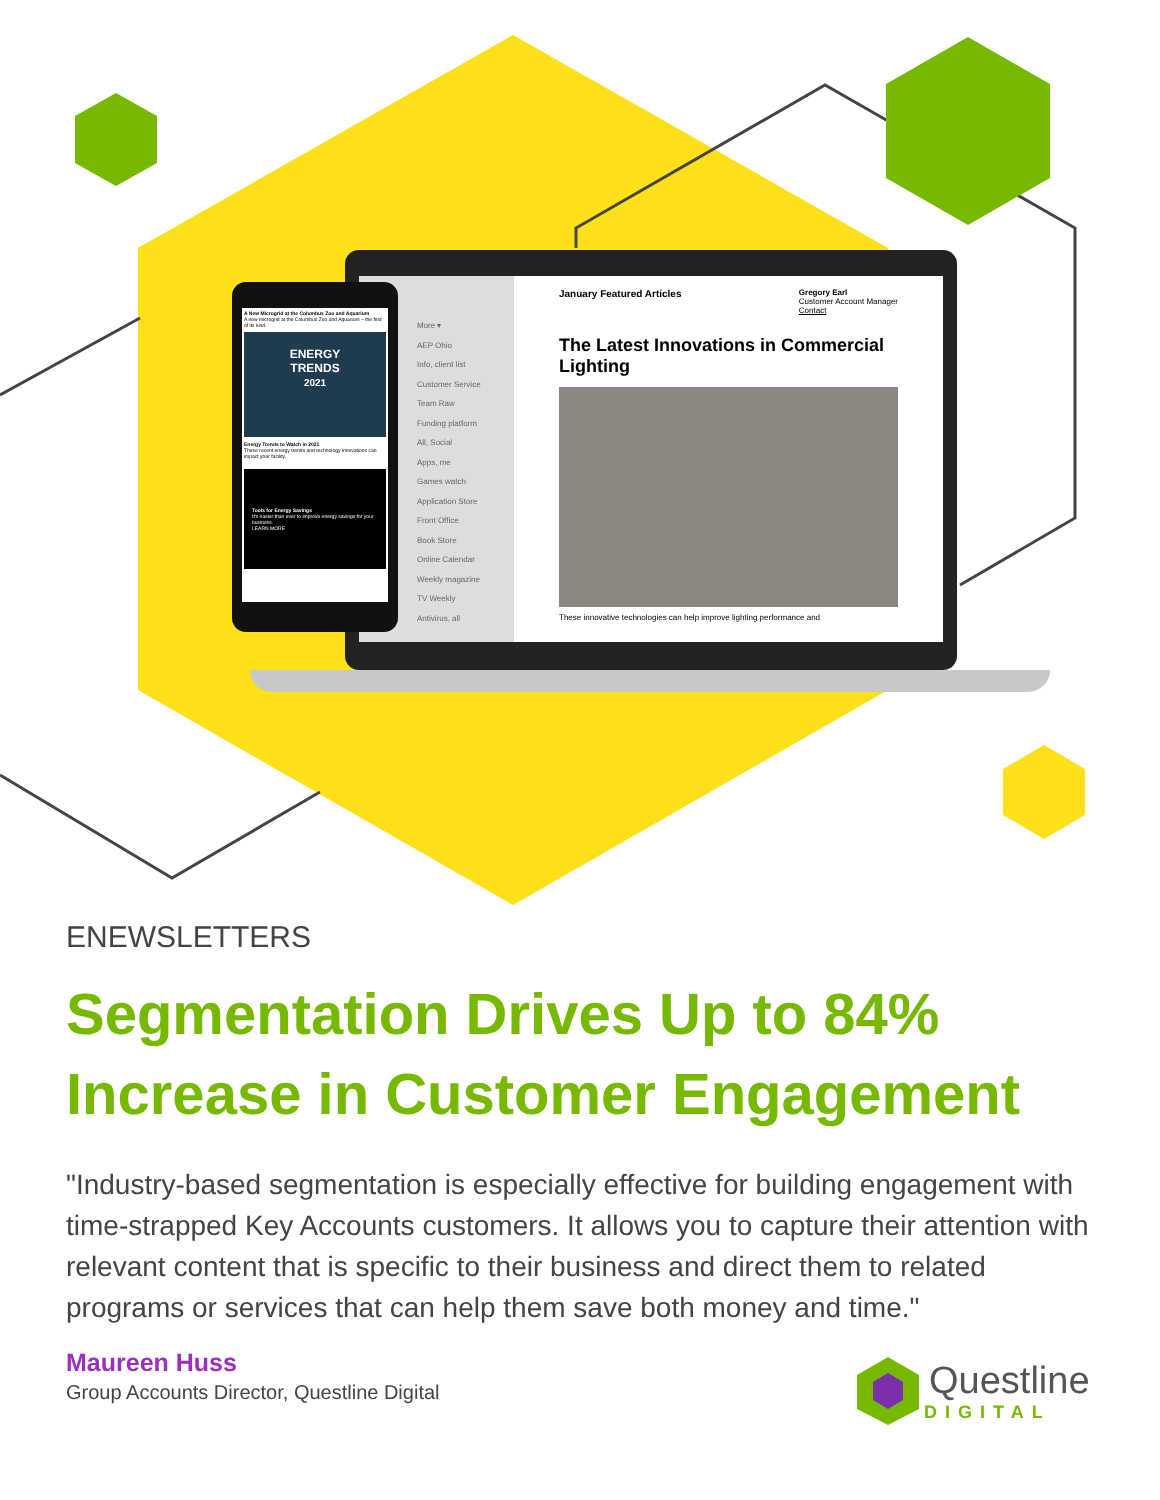More ▾
AEP Ohio
Info, client list
Customer Service
Team Raw
Funding platform
All, Social
Apps, me
Games watch
Application Store
Front Office
Book Store
Online Calendar
Weekly magazine
TV Weekly
Antivirus, all
January Featured Articles Gregory Earl
Customer Account Manager
Contact
The Latest Innovations in Commercial Lighting
These innovative technologies can help improve lighting performance and
A New Microgrid at the Columbus Zoo and Aquarium
A new microgrid at the Columbus Zoo and Aquarium – the first of its kind.
ENERGY
TRENDS
2021
Energy Trends to Watch in 2021
These recent energy trends and technology innovations can impact your facility.
Tools for Energy Savings
It's easier than ever to improve energy savings for your business.
LEARN MORE
ENEWSLETTERS
Segmentation Drives Up to 84% Increase in Customer Engagement
"Industry-based segmentation is especially effective for building engagement with time-strapped Key Accounts customers. It allows you to capture their attention with relevant content that is specific to their business and direct them to related programs or services that can help them save both money and time."
Maureen Huss
Group Accounts Director, Questline Digital
Questline
DIGITAL